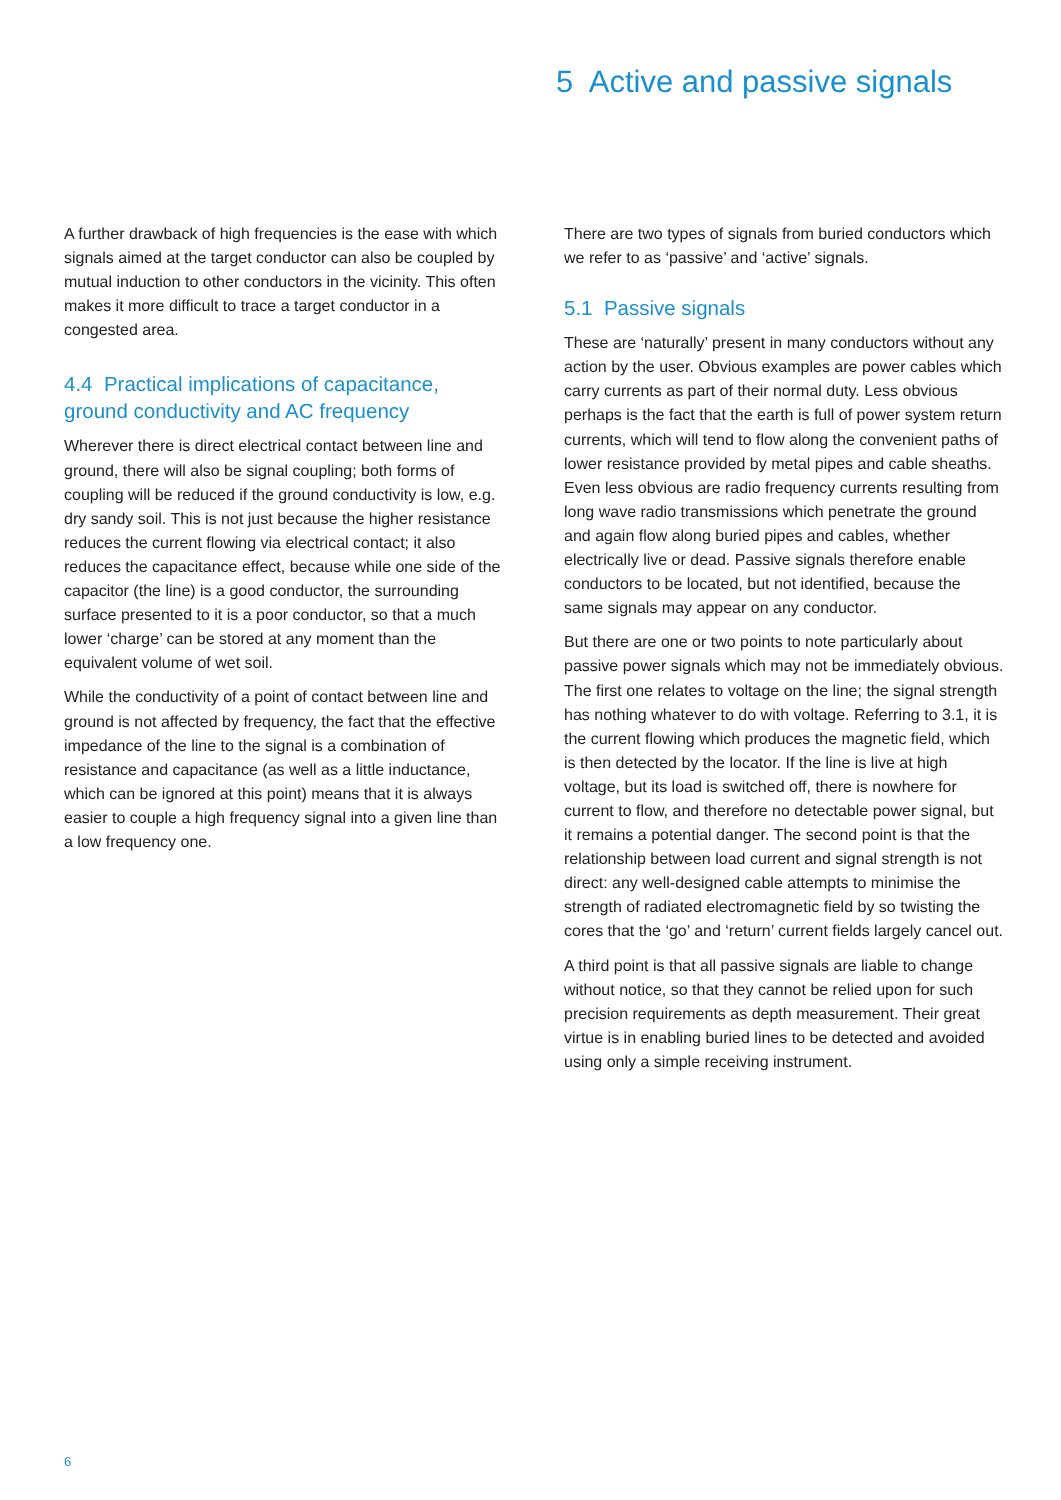5 Active and passive signals
A further drawback of high frequencies is the ease with which signals aimed at the target conductor can also be coupled by mutual induction to other conductors in the vicinity. This often makes it more difficult to trace a target conductor in a congested area.
4.4 Practical implications of capacitance, ground conductivity and AC frequency
Wherever there is direct electrical contact between line and ground, there will also be signal coupling; both forms of coupling will be reduced if the ground conductivity is low, e.g. dry sandy soil. This is not just because the higher resistance reduces the current flowing via electrical contact; it also reduces the capacitance effect, because while one side of the capacitor (the line) is a good conductor, the surrounding surface presented to it is a poor conductor, so that a much lower ‘charge’ can be stored at any moment than the equivalent volume of wet soil.
While the conductivity of a point of contact between line and ground is not affected by frequency, the fact that the effective impedance of the line to the signal is a combination of resistance and capacitance (as well as a little inductance, which can be ignored at this point) means that it is always easier to couple a high frequency signal into a given line than a low frequency one.
There are two types of signals from buried conductors which we refer to as ‘passive’ and ‘active’ signals.
5.1 Passive signals
These are ‘naturally’ present in many conductors without any action by the user. Obvious examples are power cables which carry currents as part of their normal duty. Less obvious perhaps is the fact that the earth is full of power system return currents, which will tend to flow along the convenient paths of lower resistance provided by metal pipes and cable sheaths. Even less obvious are radio frequency currents resulting from long wave radio transmissions which penetrate the ground and again flow along buried pipes and cables, whether electrically live or dead. Passive signals therefore enable conductors to be located, but not identified, because the same signals may appear on any conductor.
But there are one or two points to note particularly about passive power signals which may not be immediately obvious. The first one relates to voltage on the line; the signal strength has nothing whatever to do with voltage. Referring to 3.1, it is the current flowing which produces the magnetic field, which is then detected by the locator. If the line is live at high voltage, but its load is switched off, there is nowhere for current to flow, and therefore no detectable power signal, but it remains a potential danger. The second point is that the relationship between load current and signal strength is not direct: any well-designed cable attempts to minimise the strength of radiated electromagnetic field by so twisting the cores that the ‘go’ and ‘return’ current fields largely cancel out.
A third point is that all passive signals are liable to change without notice, so that they cannot be relied upon for such precision requirements as depth measurement. Their great virtue is in enabling buried lines to be detected and avoided using only a simple receiving instrument.
6